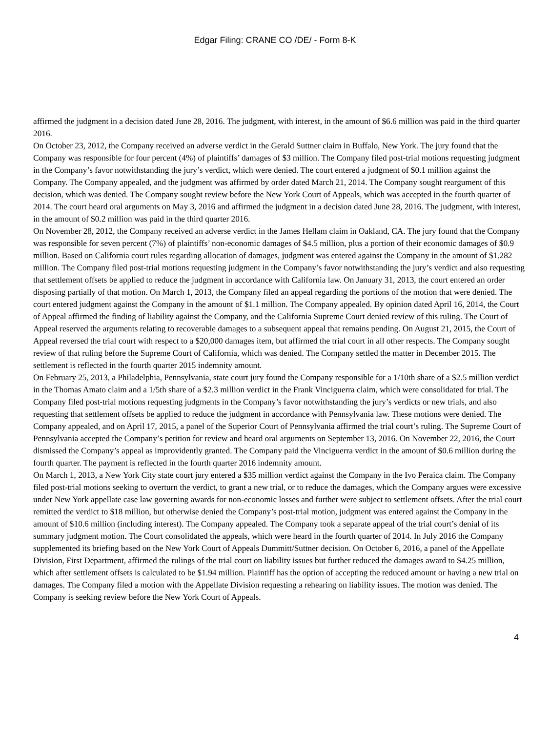Edgar Filing: CRANE CO /DE/ - Form 8-K
affirmed the judgment in a decision dated June 28, 2016. The judgment, with interest, in the amount of $6.6 million was paid in the third quarter 2016.
On October 23, 2012, the Company received an adverse verdict in the Gerald Suttner claim in Buffalo, New York. The jury found that the Company was responsible for four percent (4%) of plaintiffs’ damages of $3 million. The Company filed post-trial motions requesting judgment in the Company’s favor notwithstanding the jury’s verdict, which were denied. The court entered a judgment of $0.1 million against the Company. The Company appealed, and the judgment was affirmed by order dated March 21, 2014. The Company sought reargument of this decision, which was denied. The Company sought review before the New York Court of Appeals, which was accepted in the fourth quarter of 2014. The court heard oral arguments on May 3, 2016 and affirmed the judgment in a decision dated June 28, 2016. The judgment, with interest, in the amount of $0.2 million was paid in the third quarter 2016.
On November 28, 2012, the Company received an adverse verdict in the James Hellam claim in Oakland, CA. The jury found that the Company was responsible for seven percent (7%) of plaintiffs’ non-economic damages of $4.5 million, plus a portion of their economic damages of $0.9 million. Based on California court rules regarding allocation of damages, judgment was entered against the Company in the amount of $1.282 million. The Company filed post-trial motions requesting judgment in the Company’s favor notwithstanding the jury’s verdict and also requesting that settlement offsets be applied to reduce the judgment in accordance with California law. On January 31, 2013, the court entered an order disposing partially of that motion. On March 1, 2013, the Company filed an appeal regarding the portions of the motion that were denied. The court entered judgment against the Company in the amount of $1.1 million. The Company appealed. By opinion dated April 16, 2014, the Court of Appeal affirmed the finding of liability against the Company, and the California Supreme Court denied review of this ruling. The Court of Appeal reserved the arguments relating to recoverable damages to a subsequent appeal that remains pending. On August 21, 2015, the Court of Appeal reversed the trial court with respect to a $20,000 damages item, but affirmed the trial court in all other respects. The Company sought review of that ruling before the Supreme Court of California, which was denied. The Company settled the matter in December 2015. The settlement is reflected in the fourth quarter 2015 indemnity amount.
On February 25, 2013, a Philadelphia, Pennsylvania, state court jury found the Company responsible for a 1/10th share of a $2.5 million verdict in the Thomas Amato claim and a 1/5th share of a $2.3 million verdict in the Frank Vinciguerra claim, which were consolidated for trial. The Company filed post-trial motions requesting judgments in the Company’s favor notwithstanding the jury’s verdicts or new trials, and also requesting that settlement offsets be applied to reduce the judgment in accordance with Pennsylvania law. These motions were denied. The Company appealed, and on April 17, 2015, a panel of the Superior Court of Pennsylvania affirmed the trial court’s ruling. The Supreme Court of Pennsylvania accepted the Company’s petition for review and heard oral arguments on September 13, 2016. On November 22, 2016, the Court dismissed the Company’s appeal as improvidently granted. The Company paid the Vinciguerra verdict in the amount of $0.6 million during the fourth quarter. The payment is reflected in the fourth quarter 2016 indemnity amount.
On March 1, 2013, a New York City state court jury entered a $35 million verdict against the Company in the Ivo Peraica claim. The Company filed post-trial motions seeking to overturn the verdict, to grant a new trial, or to reduce the damages, which the Company argues were excessive under New York appellate case law governing awards for non-economic losses and further were subject to settlement offsets. After the trial court remitted the verdict to $18 million, but otherwise denied the Company’s post-trial motion, judgment was entered against the Company in the amount of $10.6 million (including interest). The Company appealed. The Company took a separate appeal of the trial court’s denial of its summary judgment motion. The Court consolidated the appeals, which were heard in the fourth quarter of 2014. In July 2016 the Company supplemented its briefing based on the New York Court of Appeals Dummitt/Suttner decision. On October 6, 2016, a panel of the Appellate Division, First Department, affirmed the rulings of the trial court on liability issues but further reduced the damages award to $4.25 million, which after settlement offsets is calculated to be $1.94 million. Plaintiff has the option of accepting the reduced amount or having a new trial on damages. The Company filed a motion with the Appellate Division requesting a rehearing on liability issues. The motion was denied. The Company is seeking review before the New York Court of Appeals.
4